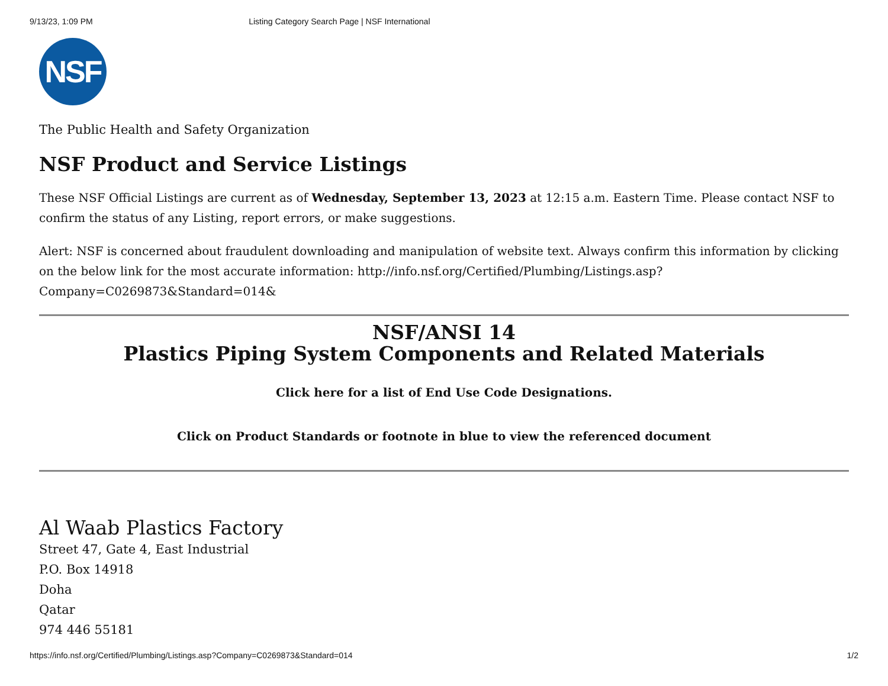9/13/23, 1:09 PM Listing Category Search Page | NSF International
NSF
The Public Health and Safety Organization
NSF Product and Service Listings
These NSF Official Listings are current as of Wednesday, September 13, 2023 at 12:15 a.m. Eastern Time. Please contact NSF to confirm the status of any Listing, report errors, or make suggestions.
Alert: NSF is concerned about fraudulent downloading and manipulation of website text. Always confirm this information by clicking on the below link for the most accurate information: http://info.nsf.org/Certified/Plumbing/Listings.asp?
Company=C0269873&Standard=014&
NSF/ANSI 14
Plastics Piping System Components and Related Materials
Click here for a list of End Use Code Designations.
Click on Product Standards or footnote in blue to view the referenced document
Al Waab Plastics Factory
Street 47, Gate 4, East Industrial
P.O. Box 14918
Doha
Qatar
974 446 55181
https://info.nsf.org/Certified/Plumbing/Listings.asp?Company=C0269873&Standard=014 1/2